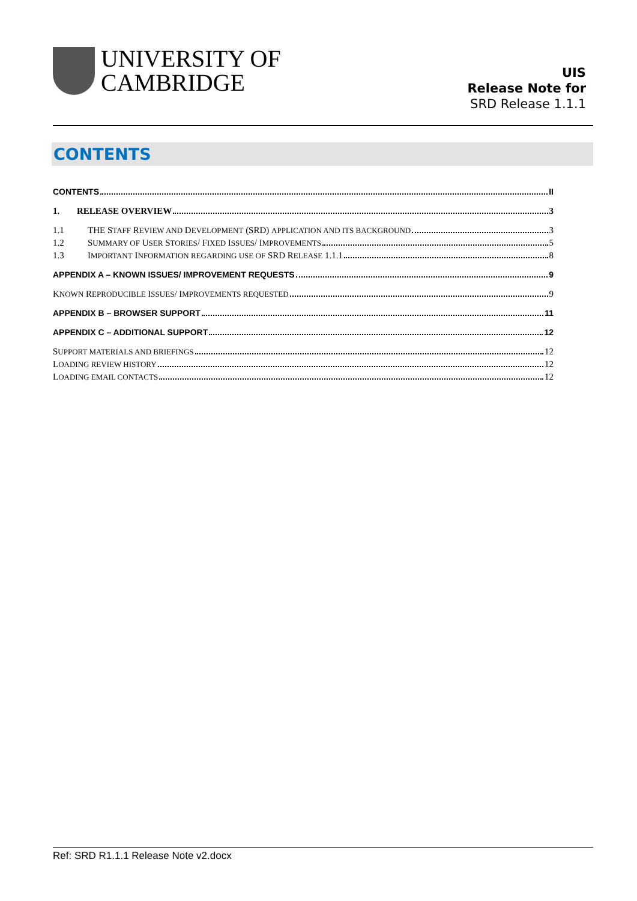UNIVERSITY OF
CAMBRIDGE
UIS
Release Note for
SRD Release 1.1.1
CONTENTS
CONTENTS II
1. RELEASE OVERVIEW 3
1.1 THE STAFF REVIEW AND DEVELOPMENT (SRD) APPLICATION AND ITS BACKGROUND 3
1.2 SUMMARY OF USER STORIES/ FIXED ISSUES/ IMPROVEMENTS 5
1.3 IMPORTANT INFORMATION REGARDING USE OF SRD RELEASE 1.1.1 8
APPENDIX A – KNOWN ISSUES/ IMPROVEMENT REQUESTS 9
KNOWN REPRODUCIBLE ISSUES/ IMPROVEMENTS REQUESTED 9
APPENDIX B – BROWSER SUPPORT 11
APPENDIX C – ADDITIONAL SUPPORT 12
SUPPORT MATERIALS AND BRIEFINGS 12
LOADING REVIEW HISTORY 12
LOADING EMAIL CONTACTS 12
Ref: SRD R1.1.1 Release Note v2.docx